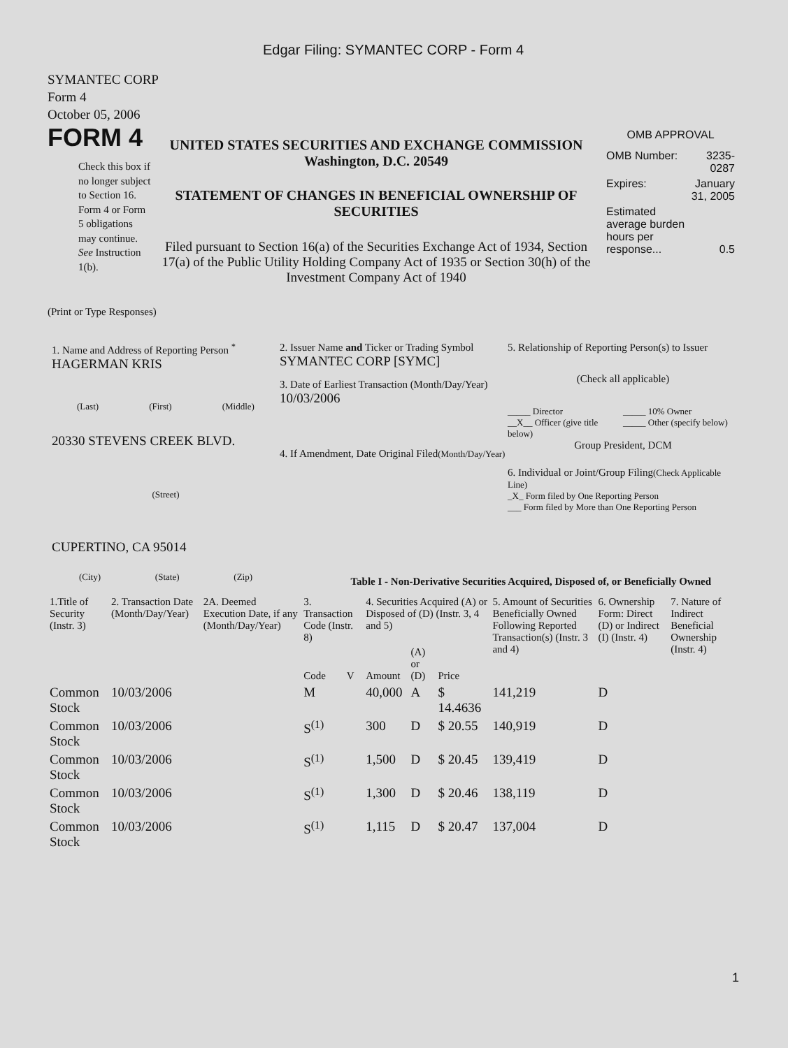Edgar Filing: SYMANTEC CORP - Form 4
SYMANTEC CORP
Form 4
October 05, 2006
FORM 4
Check this box if no longer subject to Section 16. Form 4 or Form 5 obligations may continue. See Instruction 1(b).
UNITED STATES SECURITIES AND EXCHANGE COMMISSION
Washington, D.C. 20549
STATEMENT OF CHANGES IN BENEFICIAL OWNERSHIP OF SECURITIES
Filed pursuant to Section 16(a) of the Securities Exchange Act of 1934, Section 17(a) of the Public Utility Holding Company Act of 1935 or Section 30(h) of the Investment Company Act of 1940
OMB APPROVAL
| OMB Number: | 3235-0287 |
| Expires: | January 31, 2005 |
| Estimated average burden hours per response... | 0.5 |
(Print or Type Responses)
1. Name and Address of Reporting Person <sup>*</sup>
HAGERMAN KRIS
(Last) (First) (Middle)
20330 STEVENS CREEK BLVD.
(Street)
CUPERTINO, CA 95014
(City) (State) (Zip)
2. Issuer Name and Ticker or Trading Symbol
SYMANTEC CORP [SYMC]
3. Date of Earliest Transaction (Month/Day/Year)
10/03/2006
4. If Amendment, Date Original Filed(Month/Day/Year)
5. Relationship of Reporting Person(s) to Issuer
(Check all applicable)
_____ Director
__X__ Officer (give title below)
_____ 10% Owner
_____ Other (specify below)
Group President, DCM
6. Individual or Joint/Group Filing(Check Applicable Line)
_X_ Form filed by One Reporting Person
___ Form filed by More than One Reporting Person
Table I - Non-Derivative Securities Acquired, Disposed of, or Beneficially Owned
| 1.Title of Security (Instr. 3) | 2. Transaction Date (Month/Day/Year) | 2A. Deemed Execution Date, if any (Month/Day/Year) | 3. Transaction Code (Instr. 8) | | 4. Securities Acquired (A) or Disposed of (D) (Instr. 3, 4 and 5) | | | 5. Amount of Securities Beneficially Owned Following Reported Transaction(s) (Instr. 3 and 4) | 6. Ownership Form: Direct (D) or Indirect (I) (Instr. 4) | 7. Nature of Indirect Beneficial Ownership (Instr. 4) |
| --- | --- | --- | --- | --- | --- | --- | --- | --- | --- | --- |
| | | | Code | V | Amount | (A) or (D) | Price | | | |
| Common Stock | 10/03/2006 | | M | | 40,000 | A | $ 14.4636 | 141,219 | D | |
| Common Stock | 10/03/2006 | | S<sup>(1)</sup> | | 300 | D | $ 20.55 | 140,919 | D | |
| Common Stock | 10/03/2006 | | S<sup>(1)</sup> | | 1,500 | D | $ 20.45 | 139,419 | D | |
| Common Stock | 10/03/2006 | | S<sup>(1)</sup> | | 1,300 | D | $ 20.46 | 138,119 | D | |
| Common Stock | 10/03/2006 | | S<sup>(1)</sup> | | 1,115 | D | $ 20.47 | 137,004 | D | |
1